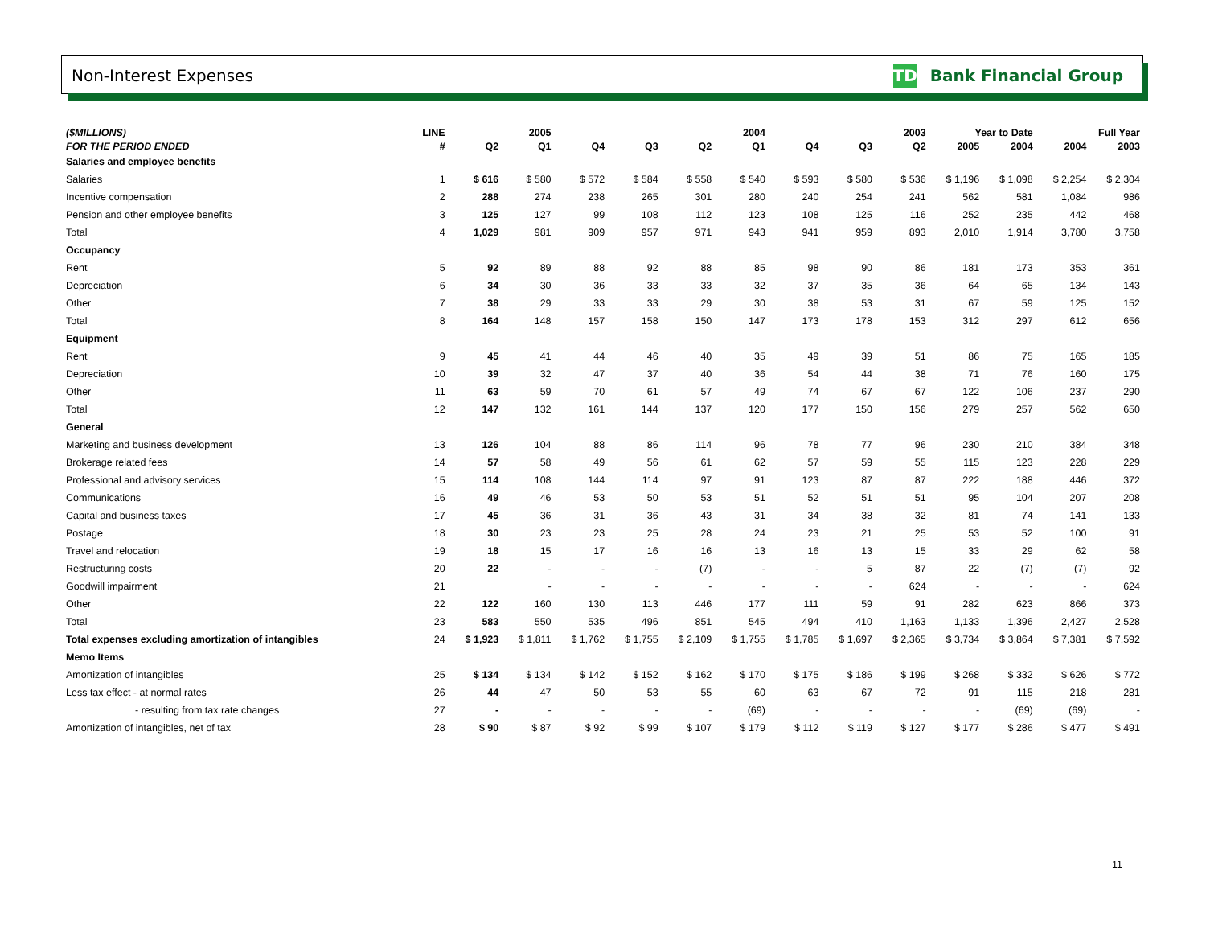Non-Interest Expenses TD Bank Financial Group
| ($MILLIONS) | LINE | 2005 | | 2004 | | | | 2003 | | | Year to Date | | Full Year | |
| --- | --- | --- | --- | --- | --- | --- | --- | --- | --- | --- | --- | --- | --- | --- |
| FOR THE PERIOD ENDED | # | Q2 | Q1 | Q4 | Q3 | Q2 | Q1 | Q4 | Q3 | Q2 | 2005 | 2004 | 2004 | 2003 |
| Salaries and employee benefits | | | | | | | | | | | | | | |
| Salaries | 1 | $ 616 | $ 580 | $ 572 | $ 584 | $ 558 | $ 540 | $ 593 | $ 580 | $ 536 | $ 1,196 | $ 1,098 | $ 2,254 | $ 2,304 |
| Incentive compensation | 2 | 288 | 274 | 238 | 265 | 301 | 280 | 240 | 254 | 241 | 562 | 581 | 1,084 | 986 |
| Pension and other employee benefits | 3 | 125 | 127 | 99 | 108 | 112 | 123 | 108 | 125 | 116 | 252 | 235 | 442 | 468 |
| Total | 4 | 1,029 | 981 | 909 | 957 | 971 | 943 | 941 | 959 | 893 | 2,010 | 1,914 | 3,780 | 3,758 |
| Occupancy | | | | | | | | | | | | | | |
| Rent | 5 | 92 | 89 | 88 | 92 | 88 | 85 | 98 | 90 | 86 | 181 | 173 | 353 | 361 |
| Depreciation | 6 | 34 | 30 | 36 | 33 | 33 | 32 | 37 | 35 | 36 | 64 | 65 | 134 | 143 |
| Other | 7 | 38 | 29 | 33 | 33 | 29 | 30 | 38 | 53 | 31 | 67 | 59 | 125 | 152 |
| Total | 8 | 164 | 148 | 157 | 158 | 150 | 147 | 173 | 178 | 153 | 312 | 297 | 612 | 656 |
| Equipment | | | | | | | | | | | | | | |
| Rent | 9 | 45 | 41 | 44 | 46 | 40 | 35 | 49 | 39 | 51 | 86 | 75 | 165 | 185 |
| Depreciation | 10 | 39 | 32 | 47 | 37 | 40 | 36 | 54 | 44 | 38 | 71 | 76 | 160 | 175 |
| Other | 11 | 63 | 59 | 70 | 61 | 57 | 49 | 74 | 67 | 67 | 122 | 106 | 237 | 290 |
| Total | 12 | 147 | 132 | 161 | 144 | 137 | 120 | 177 | 150 | 156 | 279 | 257 | 562 | 650 |
| General | | | | | | | | | | | | | | |
| Marketing and business development | 13 | 126 | 104 | 88 | 86 | 114 | 96 | 78 | 77 | 96 | 230 | 210 | 384 | 348 |
| Brokerage related fees | 14 | 57 | 58 | 49 | 56 | 61 | 62 | 57 | 59 | 55 | 115 | 123 | 228 | 229 |
| Professional and advisory services | 15 | 114 | 108 | 144 | 114 | 97 | 91 | 123 | 87 | 87 | 222 | 188 | 446 | 372 |
| Communications | 16 | 49 | 46 | 53 | 50 | 53 | 51 | 52 | 51 | 51 | 95 | 104 | 207 | 208 |
| Capital and business taxes | 17 | 45 | 36 | 31 | 36 | 43 | 31 | 34 | 38 | 32 | 81 | 74 | 141 | 133 |
| Postage | 18 | 30 | 23 | 23 | 25 | 28 | 24 | 23 | 21 | 25 | 53 | 52 | 100 | 91 |
| Travel and relocation | 19 | 18 | 15 | 17 | 16 | 16 | 13 | 16 | 13 | 15 | 33 | 29 | 62 | 58 |
| Restructuring costs | 20 | 22 | - | - | - | (7) | - | - | 5 | 87 | 22 | (7) | (7) | 92 |
| Goodwill impairment | 21 | | - | - | - | - | - | - | - | 624 | - | - | - | 624 |
| Other | 22 | 122 | 160 | 130 | 113 | 446 | 177 | 111 | 59 | 91 | 282 | 623 | 866 | 373 |
| Total | 23 | 583 | 550 | 535 | 496 | 851 | 545 | 494 | 410 | 1,163 | 1,133 | 1,396 | 2,427 | 2,528 |
| Total expenses excluding amortization of intangibles | 24 | $ 1,923 | $ 1,811 | $ 1,762 | $ 1,755 | $ 2,109 | $ 1,755 | $ 1,785 | $ 1,697 | $ 2,365 | $ 3,734 | $ 3,864 | $ 7,381 | $ 7,592 |
| Memo Items | | | | | | | | | | | | | | |
| Amortization of intangibles | 25 | $ 134 | $ 134 | $ 142 | $ 152 | $ 162 | $ 170 | $ 175 | $ 186 | $ 199 | $ 268 | $ 332 | $ 626 | $ 772 |
| Less tax effect - at normal rates | 26 | 44 | 47 | 50 | 53 | 55 | 60 | 63 | 67 | 72 | 91 | 115 | 218 | 281 |
| - resulting from tax rate changes | 27 | - | - | - | - | - | (69) | - | - | - | - | (69) | (69) | - |
| Amortization of intangibles, net of tax | 28 | $ 90 | $ 87 | $ 92 | $ 99 | $ 107 | $ 179 | $ 112 | $ 119 | $ 127 | $ 177 | $ 286 | $ 477 | $ 491 |
11